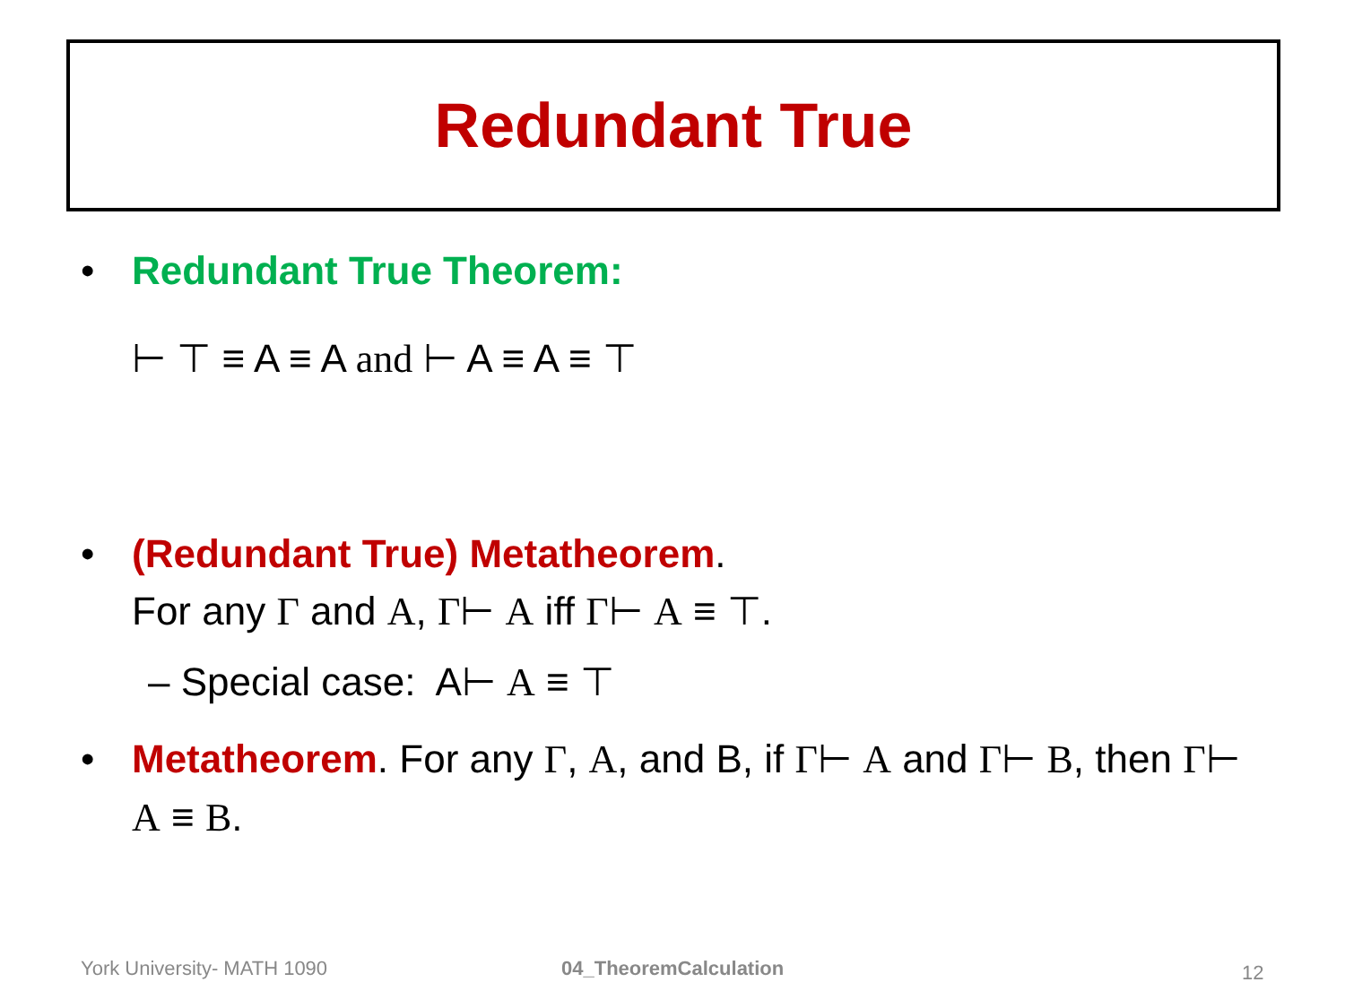Redundant True
• Redundant True Theorem:
⊢ ⊤ ≡ A ≡ A and ⊢ A ≡ A ≡ ⊤
• (Redundant True) Metatheorem.
For any Γ and A, Γ⊢ A iff Γ⊢ A ≡ ⊤.
– Special case: A⊢ A ≡ ⊤
• Metatheorem. For any Γ, A, and B, if Γ⊢ A and Γ⊢ B, then Γ⊢ A ≡ B.
York University- MATH 1090 04_TheoremCalculation 12